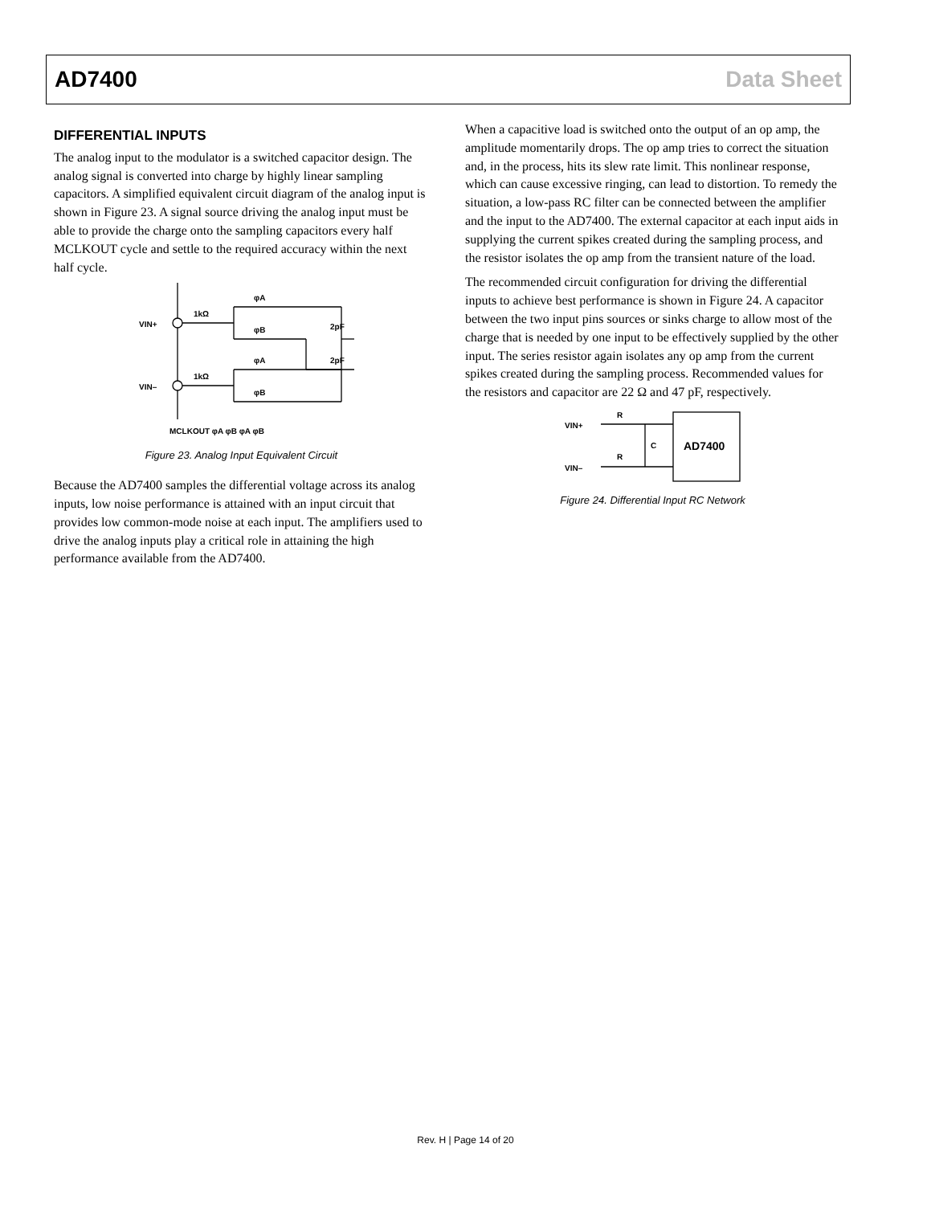AD7400 Data Sheet
DIFFERENTIAL INPUTS
The analog input to the modulator is a switched capacitor design. The analog signal is converted into charge by highly linear sampling capacitors. A simplified equivalent circuit diagram of the analog input is shown in Figure 23. A signal source driving the analog input must be able to provide the charge onto the sampling capacitors every half MCLKOUT cycle and settle to the required accuracy within the next half cycle.
VIN+
VIN–
1kΩ
1kΩ
φA
φB
φA
φB
2pF
2pF
MCLKOUT φA φB φA φB
Figure 23. Analog Input Equivalent Circuit
Because the AD7400 samples the differential voltage across its analog inputs, low noise performance is attained with an input circuit that provides low common-mode noise at each input. The amplifiers used to drive the analog inputs play a critical role in attaining the high performance available from the AD7400.
When a capacitive load is switched onto the output of an op amp, the amplitude momentarily drops. The op amp tries to correct the situation and, in the process, hits its slew rate limit. This nonlinear response, which can cause excessive ringing, can lead to distortion. To remedy the situation, a low-pass RC filter can be connected between the amplifier and the input to the AD7400. The external capacitor at each input aids in supplying the current spikes created during the sampling process, and the resistor isolates the op amp from the transient nature of the load.
The recommended circuit configuration for driving the differential inputs to achieve best performance is shown in Figure 24. A capacitor between the two input pins sources or sinks charge to allow most of the charge that is needed by one input to be effectively supplied by the other input. The series resistor again isolates any op amp from the current spikes created during the sampling process. Recommended values for the resistors and capacitor are 22 Ω and 47 pF, respectively.
VIN+
VIN–
R
R
C
AD7400
Figure 24. Differential Input RC Network
Rev. H | Page 14 of 20